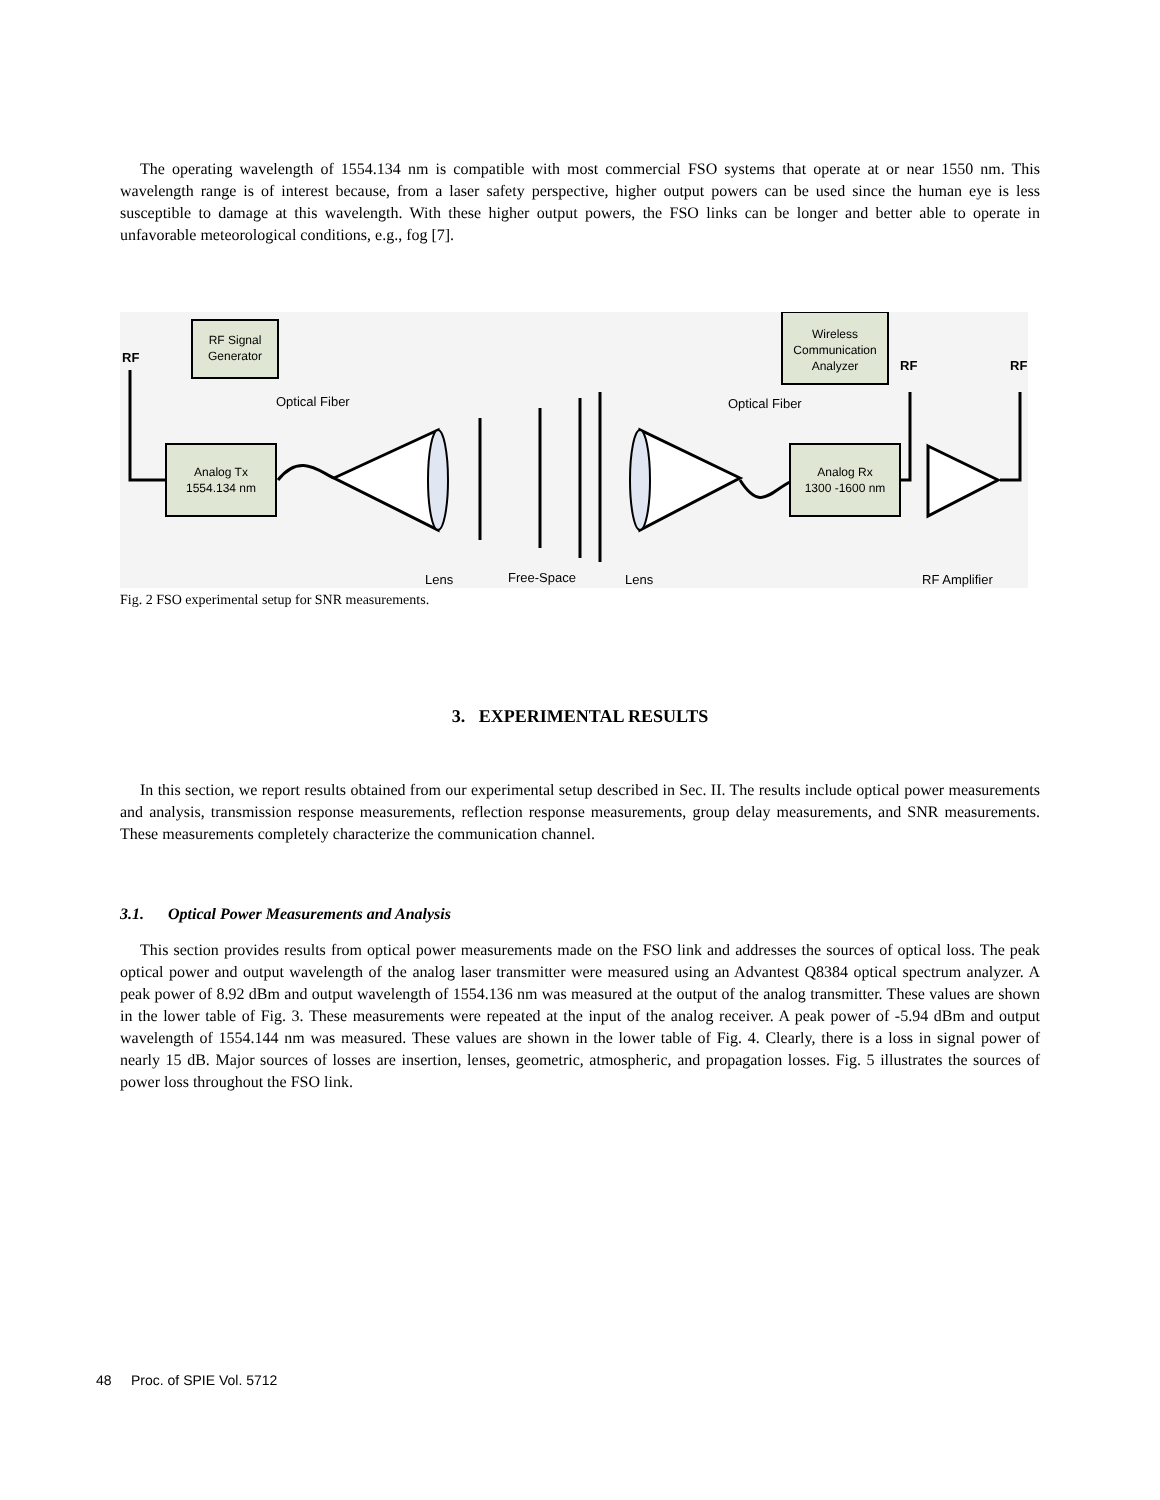The operating wavelength of 1554.134 nm is compatible with most commercial FSO systems that operate at or near 1550 nm. This wavelength range is of interest because, from a laser safety perspective, higher output powers can be used since the human eye is less susceptible to damage at this wavelength. With these higher output powers, the FSO links can be longer and better able to operate in unfavorable meteorological conditions, e.g., fog [7].
RF Signal
Generator
Analog Tx
1554.134 nm
Wireless
Communication
Analyzer
Analog Rx
1300 -1600 nm
RF
RF
RF
Optical Fiber
Optical Fiber
Lens
Free-Space
Lens
RF Amplifier
Fig. 2 FSO experimental setup for SNR measurements.
3. EXPERIMENTAL RESULTS
In this section, we report results obtained from our experimental setup described in Sec. II. The results include optical power measurements and analysis, transmission response measurements, reflection response measurements, group delay measurements, and SNR measurements. These measurements completely characterize the communication channel.
3.1. Optical Power Measurements and Analysis
This section provides results from optical power measurements made on the FSO link and addresses the sources of optical loss. The peak optical power and output wavelength of the analog laser transmitter were measured using an Advantest Q8384 optical spectrum analyzer. A peak power of 8.92 dBm and output wavelength of 1554.136 nm was measured at the output of the analog transmitter. These values are shown in the lower table of Fig. 3. These measurements were repeated at the input of the analog receiver. A peak power of -5.94 dBm and output wavelength of 1554.144 nm was measured. These values are shown in the lower table of Fig. 4. Clearly, there is a loss in signal power of nearly 15 dB. Major sources of losses are insertion, lenses, geometric, atmospheric, and propagation losses. Fig. 5 illustrates the sources of power loss throughout the FSO link.
48 Proc. of SPIE Vol. 5712